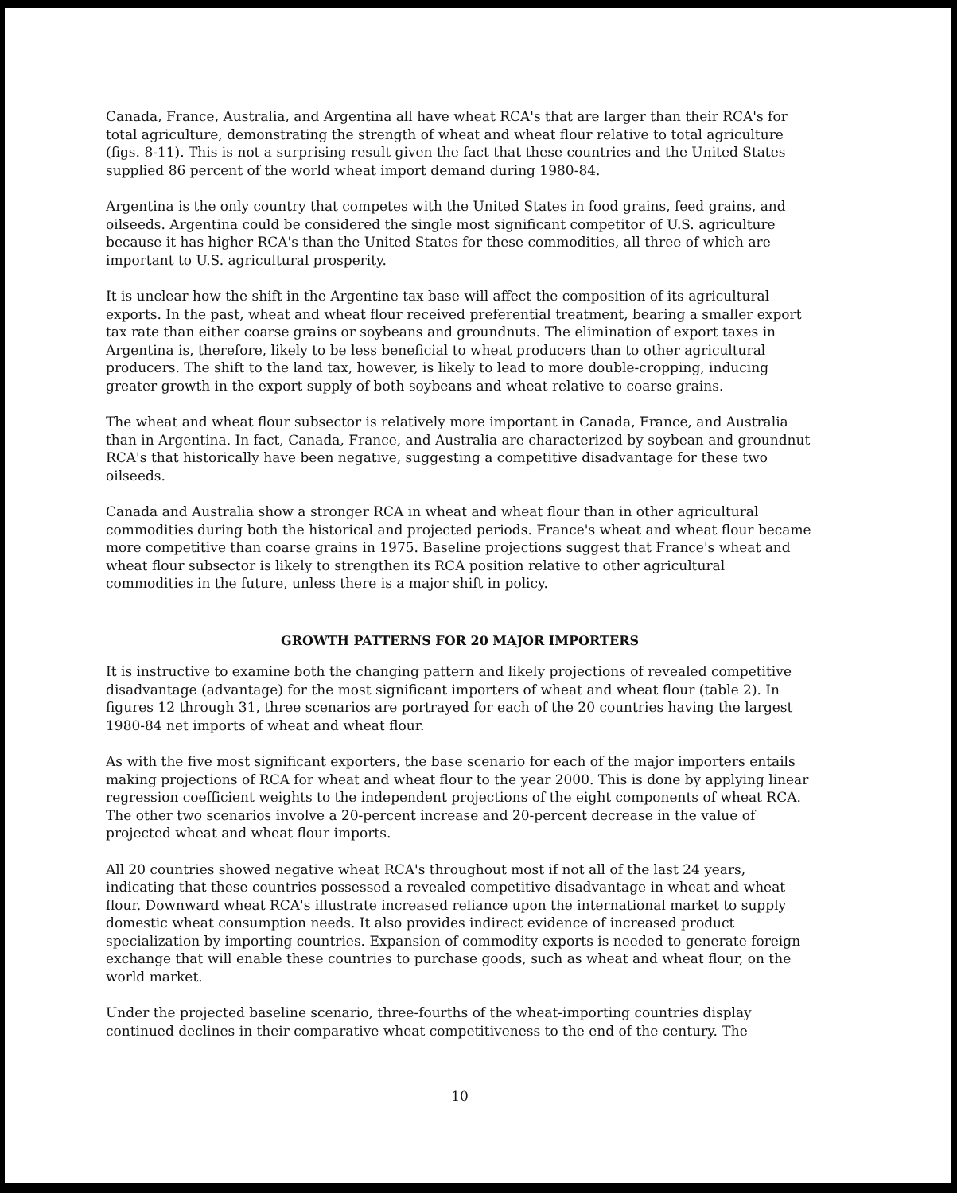Canada, France, Australia, and Argentina all have wheat RCA's that are larger than their RCA's for total agriculture, demonstrating the strength of wheat and wheat flour relative to total agriculture (figs. 8-11). This is not a surprising result given the fact that these countries and the United States supplied 86 percent of the world wheat import demand during 1980-84.
Argentina is the only country that competes with the United States in food grains, feed grains, and oilseeds. Argentina could be considered the single most significant competitor of U.S. agriculture because it has higher RCA's than the United States for these commodities, all three of which are important to U.S. agricultural prosperity.
It is unclear how the shift in the Argentine tax base will affect the composition of its agricultural exports. In the past, wheat and wheat flour received preferential treatment, bearing a smaller export tax rate than either coarse grains or soybeans and groundnuts. The elimination of export taxes in Argentina is, therefore, likely to be less beneficial to wheat producers than to other agricultural producers. The shift to the land tax, however, is likely to lead to more double-cropping, inducing greater growth in the export supply of both soybeans and wheat relative to coarse grains.
The wheat and wheat flour subsector is relatively more important in Canada, France, and Australia than in Argentina. In fact, Canada, France, and Australia are characterized by soybean and groundnut RCA's that historically have been negative, suggesting a competitive disadvantage for these two oilseeds.
Canada and Australia show a stronger RCA in wheat and wheat flour than in other agricultural commodities during both the historical and projected periods. France's wheat and wheat flour became more competitive than coarse grains in 1975. Baseline projections suggest that France's wheat and wheat flour subsector is likely to strengthen its RCA position relative to other agricultural commodities in the future, unless there is a major shift in policy.
GROWTH PATTERNS FOR 20 MAJOR IMPORTERS
It is instructive to examine both the changing pattern and likely projections of revealed competitive disadvantage (advantage) for the most significant importers of wheat and wheat flour (table 2). In figures 12 through 31, three scenarios are portrayed for each of the 20 countries having the largest 1980-84 net imports of wheat and wheat flour.
As with the five most significant exporters, the base scenario for each of the major importers entails making projections of RCA for wheat and wheat flour to the year 2000. This is done by applying linear regression coefficient weights to the independent projections of the eight components of wheat RCA. The other two scenarios involve a 20-percent increase and 20-percent decrease in the value of projected wheat and wheat flour imports.
All 20 countries showed negative wheat RCA's throughout most if not all of the last 24 years, indicating that these countries possessed a revealed competitive disadvantage in wheat and wheat flour. Downward wheat RCA's illustrate increased reliance upon the international market to supply domestic wheat consumption needs. It also provides indirect evidence of increased product specialization by importing countries. Expansion of commodity exports is needed to generate foreign exchange that will enable these countries to purchase goods, such as wheat and wheat flour, on the world market.
Under the projected baseline scenario, three-fourths of the wheat-importing countries display continued declines in their comparative wheat competitiveness to the end of the century. The
10